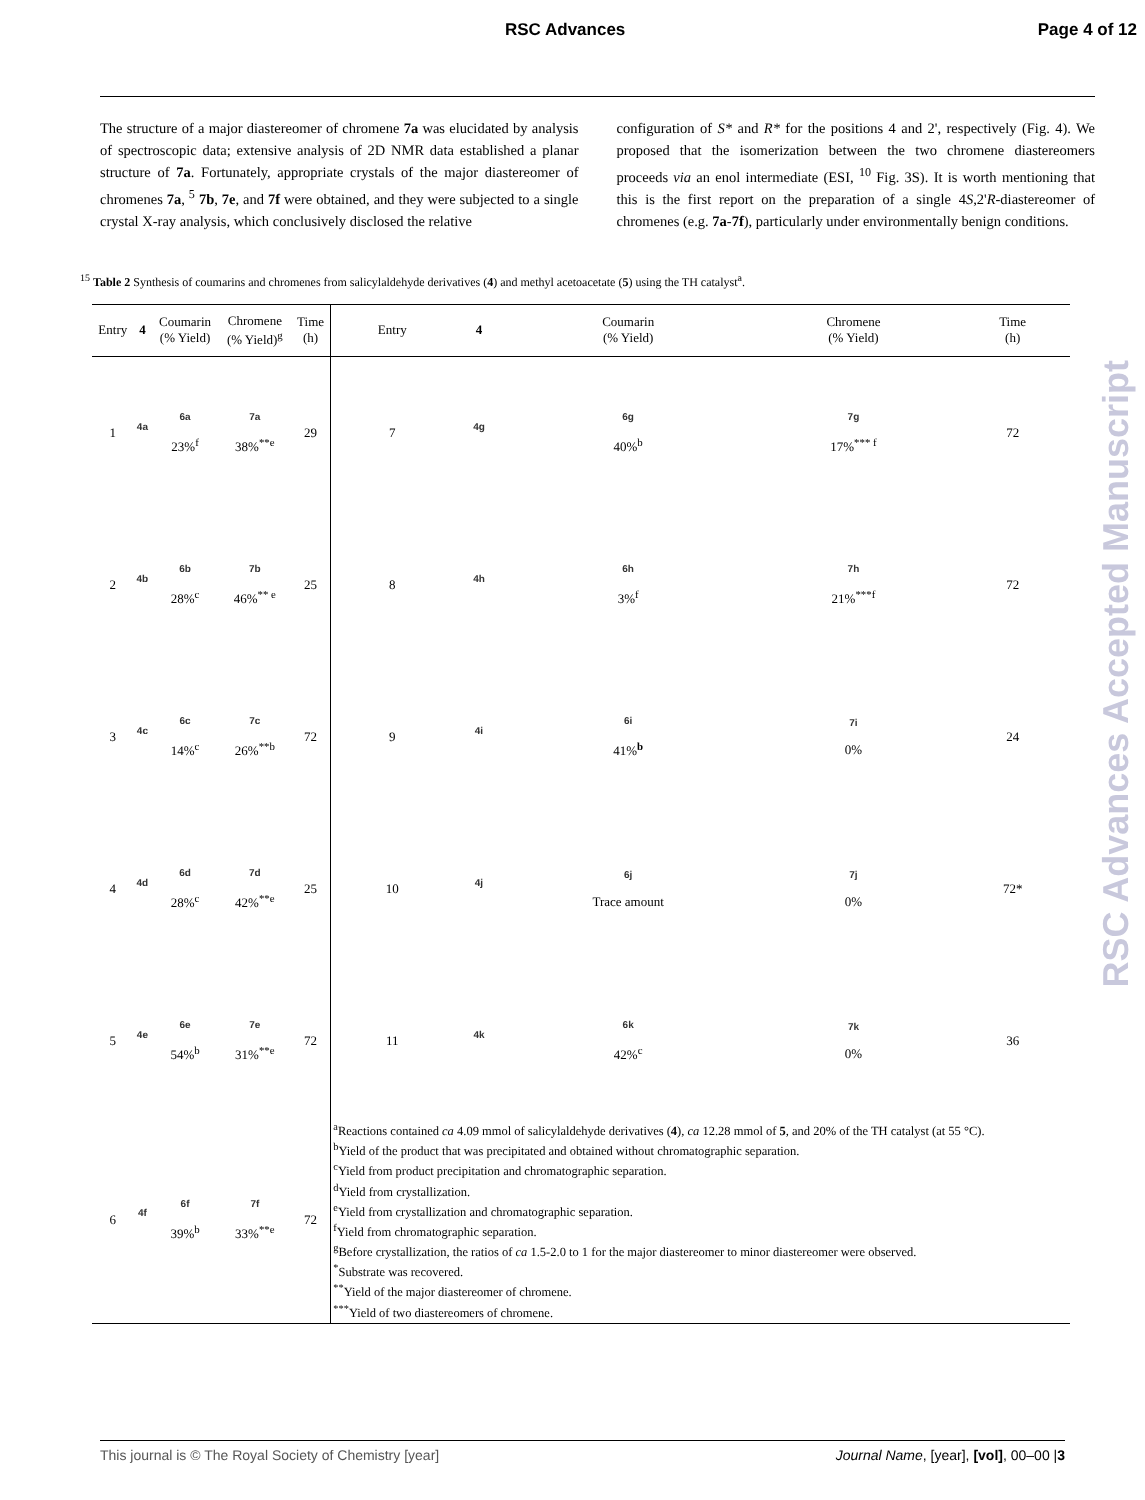RSC Advances Page 4 of 12
The structure of a major diastereomer of chromene 7a was elucidated by analysis of spectroscopic data; extensive analysis of 2D NMR data established a planar structure of 7a. Fortunately, appropriate crystals of the major diastereomer of chromenes 7a, <sup>5</sup> 7b, 7e, and 7f were obtained, and they were subjected to a single crystal X-ray analysis, which conclusively disclosed the relative
configuration of S* and R* for the positions 4 and 2', respectively (Fig. 4). We proposed that the isomerization between the two chromene diastereomers proceeds via an enol intermediate (ESI, <sup>10</sup> Fig. 3S). It is worth mentioning that this is the first report on the preparation of a single 4S,2'R-diastereomer of chromenes (e.g. 7a-7f), particularly under environmentally benign conditions.
<sup>15</sup> Table 2 Synthesis of coumarins and chromenes from salicylaldehyde derivatives (4) and methyl acetoacetate (5) using the TH catalyst<sup>a</sup>.
| Entry | 4 | Coumarin (% Yield) | Chromene (% Yield)<sup>g</sup> | Time (h) | Entry | 4 | Coumarin (% Yield) | Chromene (% Yield) | Time (h) |
| --- | --- | --- | --- | --- | --- | --- | --- | --- | --- |
| 1 | 4a | 6a 23%<sup>f</sup> | 7a 38%<sup>**e</sup> | 29 | 7 | 4g | 6g 40%<sup>b</sup> | 7g 17%<sup>*** f</sup> | 72 |
| 2 | 4b | 6b 28%<sup>c</sup> | 7b 46%<sup>** e</sup> | 25 | 8 | 4h | 6h 3%<sup>f</sup> | 7h 21%<sup>***f</sup> | 72 |
| 3 | 4c | 6c 14%<sup>c</sup> | 7c 26%<sup>**b</sup> | 72 | 9 | 4i | 6i 41%<sup>b</sup> | 7i 0% | 24 |
| 4 | 4d | 6d 28%<sup>c</sup> | 7d 42%<sup>**e</sup> | 25 | 10 | 4j | 6j Trace amount | 7j 0% | 72* |
| 5 | 4e | 6e 54%<sup>b</sup> | 7e 31%<sup>**e</sup> | 72 | 11 | 4k | 6k 42%<sup>c</sup> | 7k 0% | 36 |
| 6 | 4f | 6f 39%<sup>b</sup> | 7f 33%<sup>**e</sup> | 72 | <sup>a</sup> Reactions contained ca 4.09 mmol of salicylaldehyde derivatives ( 4 ), ca 12.28 mmol of 5 , and 20% of the TH catalyst (at 55 °C). <sup>b</sup> Yield of the product that was precipitated and obtained without chromatographic separation. <sup>c</sup> Yield from product precipitation and chromatographic separation. <sup>d</sup> Yield from crystallization. <sup>e</sup> Yield from crystallization and chromatographic separation. <sup>f</sup> Yield from chromatographic separation. <sup>g</sup> Before crystallization, the ratios of ca 1.5-2.0 to 1 for the major diastereomer to minor diastereomer were observed. <sup>*</sup> Substrate was recovered. <sup>**</sup> Yield of the major diastereomer of chromene. <sup>***</sup> Yield of two diastereomers of chromene. | | | | |
RSC Advances Accepted Manuscript
This journal is © The Royal Society of Chemistry [year] Journal Name, [year], [vol], 00–00 |3